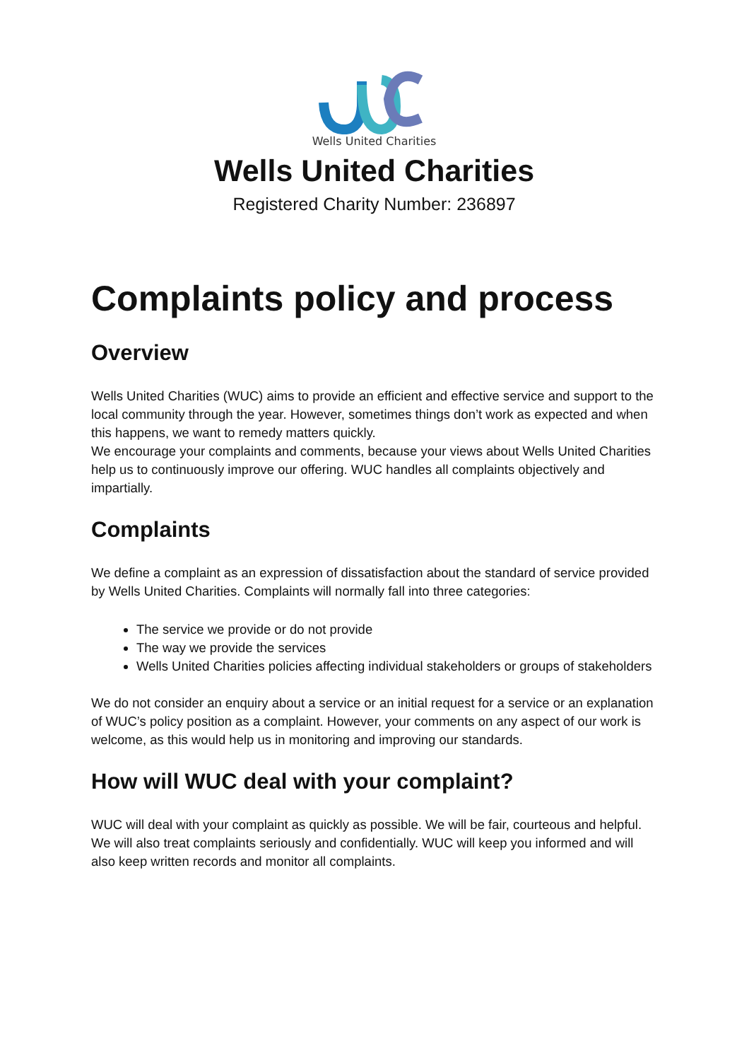Wells United Charities
Wells United Charities
Registered Charity Number: 236897
Complaints policy and process
Overview
Wells United Charities (WUC) aims to provide an efficient and effective service and support to the local community through the year. However, sometimes things don’t work as expected and when this happens, we want to remedy matters quickly.
We encourage your complaints and comments, because your views about Wells United Charities help us to continuously improve our offering. WUC handles all complaints objectively and impartially.
Complaints
We define a complaint as an expression of dissatisfaction about the standard of service provided by Wells United Charities. Complaints will normally fall into three categories:
The service we provide or do not provide
The way we provide the services
Wells United Charities policies affecting individual stakeholders or groups of stakeholders
We do not consider an enquiry about a service or an initial request for a service or an explanation of WUC’s policy position as a complaint. However, your comments on any aspect of our work is welcome, as this would help us in monitoring and improving our standards.
How will WUC deal with your complaint?
WUC will deal with your complaint as quickly as possible. We will be fair, courteous and helpful. We will also treat complaints seriously and confidentially. WUC will keep you informed and will also keep written records and monitor all complaints.